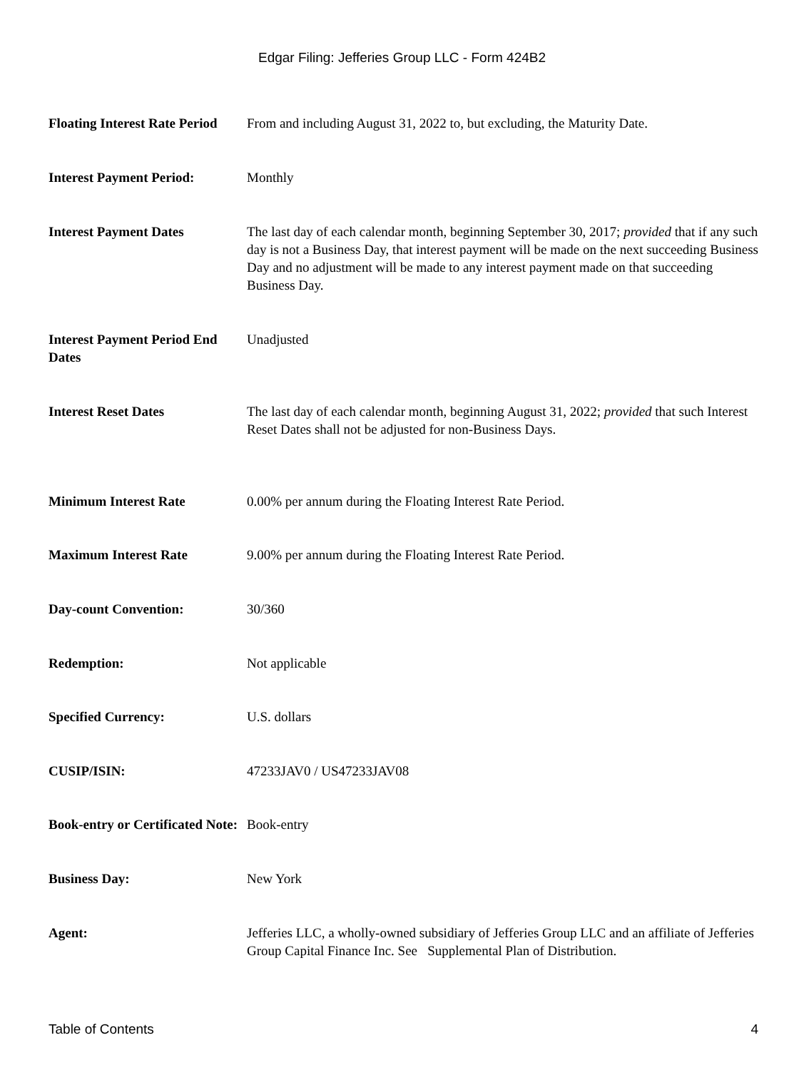Edgar Filing: Jefferies Group LLC - Form 424B2
| Floating Interest Rate Period | From and including August 31, 2022 to, but excluding, the Maturity Date. |
| Interest Payment Period: | Monthly |
| Interest Payment Dates | The last day of each calendar month, beginning September 30, 2017; provided that if any such day is not a Business Day, that interest payment will be made on the next succeeding Business Day and no adjustment will be made to any interest payment made on that succeeding Business Day. |
| Interest Payment Period End Dates | Unadjusted |
| Interest Reset Dates | The last day of each calendar month, beginning August 31, 2022; provided that such Interest Reset Dates shall not be adjusted for non-Business Days. |
| Minimum Interest Rate | 0.00% per annum during the Floating Interest Rate Period. |
| Maximum Interest Rate | 9.00% per annum during the Floating Interest Rate Period. |
| Day-count Convention: | 30/360 |
| Redemption: | Not applicable |
| Specified Currency: | U.S. dollars |
| CUSIP/ISIN: | 47233JAV0 / US47233JAV08 |
| Book-entry or Certificated Note: | Book-entry |
| Business Day: | New York |
| Agent: | Jefferies LLC, a wholly-owned subsidiary of Jefferies Group LLC and an affiliate of Jefferies Group Capital Finance Inc. See Supplemental Plan of Distribution. |
Table of Contents 4